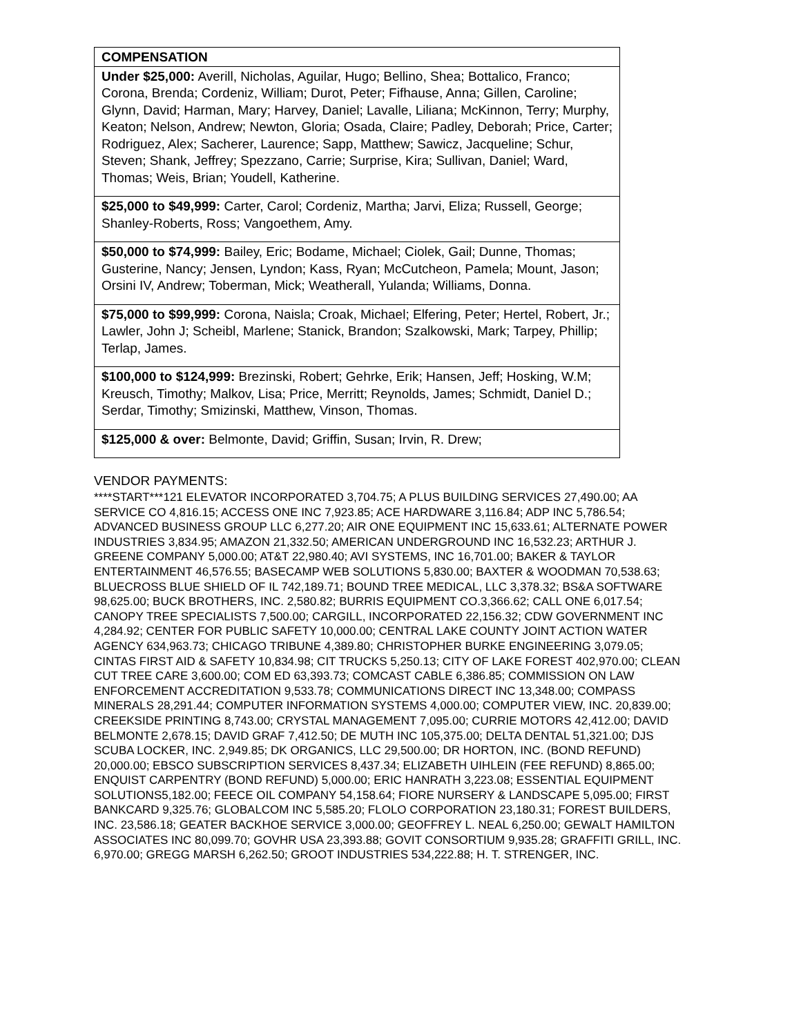| COMPENSATION |
| Under $25,000: Averill, Nicholas, Aguilar, Hugo; Bellino, Shea; Bottalico, Franco; Corona, Brenda; Cordeniz, William; Durot, Peter; Fifhause, Anna; Gillen, Caroline; Glynn, David; Harman, Mary; Harvey, Daniel; Lavalle, Liliana; McKinnon, Terry; Murphy, Keaton; Nelson, Andrew; Newton, Gloria; Osada, Claire; Padley, Deborah; Price, Carter; Rodriguez, Alex; Sacherer, Laurence; Sapp, Matthew; Sawicz, Jacqueline; Schur, Steven; Shank, Jeffrey; Spezzano, Carrie; Surprise, Kira; Sullivan, Daniel; Ward, Thomas; Weis, Brian; Youdell, Katherine. |
| $25,000 to $49,999: Carter, Carol; Cordeniz, Martha; Jarvi, Eliza; Russell, George; Shanley-Roberts, Ross; Vangoethem, Amy. |
| $50,000 to $74,999: Bailey, Eric; Bodame, Michael; Ciolek, Gail; Dunne, Thomas; Gusterine, Nancy; Jensen, Lyndon; Kass, Ryan; McCutcheon, Pamela; Mount, Jason; Orsini IV, Andrew; Toberman, Mick; Weatherall, Yulanda; Williams, Donna. |
| $75,000 to $99,999: Corona, Naisla; Croak, Michael; Elfering, Peter; Hertel, Robert, Jr.; Lawler, John J; Scheibl, Marlene; Stanick, Brandon; Szalkowski, Mark; Tarpey, Phillip; Terlap, James. |
| $100,000 to $124,999: Brezinski, Robert; Gehrke, Erik; Hansen, Jeff; Hosking, W.M; Kreusch, Timothy; Malkov, Lisa; Price, Merritt; Reynolds, James; Schmidt, Daniel D.; Serdar, Timothy; Smizinski, Matthew, Vinson, Thomas. |
| $125,000 & over: Belmonte, David; Griffin, Susan; Irvin, R. Drew; |
VENDOR PAYMENTS:
****START***121 ELEVATOR INCORPORATED 3,704.75; A PLUS BUILDING SERVICES 27,490.00; AA SERVICE CO 4,816.15; ACCESS ONE INC 7,923.85; ACE HARDWARE 3,116.84; ADP INC 5,786.54; ADVANCED BUSINESS GROUP LLC 6,277.20; AIR ONE EQUIPMENT INC 15,633.61; ALTERNATE POWER INDUSTRIES 3,834.95; AMAZON 21,332.50; AMERICAN UNDERGROUND INC 16,532.23; ARTHUR J. GREENE COMPANY 5,000.00; AT&T 22,980.40; AVI SYSTEMS, INC 16,701.00; BAKER & TAYLOR ENTERTAINMENT 46,576.55; BASECAMP WEB SOLUTIONS 5,830.00; BAXTER & WOODMAN 70,538.63; BLUECROSS BLUE SHIELD OF IL 742,189.71; BOUND TREE MEDICAL, LLC 3,378.32; BS&A SOFTWARE 98,625.00; BUCK BROTHERS, INC. 2,580.82; BURRIS EQUIPMENT CO.3,366.62; CALL ONE 6,017.54; CANOPY TREE SPECIALISTS 7,500.00; CARGILL, INCORPORATED 22,156.32; CDW GOVERNMENT INC 4,284.92; CENTER FOR PUBLIC SAFETY 10,000.00; CENTRAL LAKE COUNTY JOINT ACTION WATER AGENCY 634,963.73; CHICAGO TRIBUNE 4,389.80; CHRISTOPHER BURKE ENGINEERING 3,079.05; CINTAS FIRST AID & SAFETY 10,834.98; CIT TRUCKS 5,250.13; CITY OF LAKE FOREST 402,970.00; CLEAN CUT TREE CARE 3,600.00; COM ED 63,393.73; COMCAST CABLE 6,386.85; COMMISSION ON LAW ENFORCEMENT ACCREDITATION 9,533.78; COMMUNICATIONS DIRECT INC 13,348.00; COMPASS MINERALS 28,291.44; COMPUTER INFORMATION SYSTEMS 4,000.00; COMPUTER VIEW, INC. 20,839.00; CREEKSIDE PRINTING 8,743.00; CRYSTAL MANAGEMENT 7,095.00; CURRIE MOTORS 42,412.00; DAVID BELMONTE 2,678.15; DAVID GRAF 7,412.50; DE MUTH INC 105,375.00; DELTA DENTAL 51,321.00; DJS SCUBA LOCKER, INC. 2,949.85; DK ORGANICS, LLC 29,500.00; DR HORTON, INC. (BOND REFUND) 20,000.00; EBSCO SUBSCRIPTION SERVICES 8,437.34; ELIZABETH UIHLEIN (FEE REFUND) 8,865.00; ENQUIST CARPENTRY (BOND REFUND) 5,000.00; ERIC HANRATH 3,223.08; ESSENTIAL EQUIPMENT SOLUTIONS5,182.00; FEECE OIL COMPANY 54,158.64; FIORE NURSERY & LANDSCAPE 5,095.00; FIRST BANKCARD 9,325.76; GLOBALCOM INC 5,585.20; FLOLO CORPORATION 23,180.31; FOREST BUILDERS, INC. 23,586.18; GEATER BACKHOE SERVICE 3,000.00; GEOFFREY L. NEAL 6,250.00; GEWALT HAMILTON ASSOCIATES INC 80,099.70; GOVHR USA 23,393.88; GOVIT CONSORTIUM 9,935.28; GRAFFITI GRILL, INC. 6,970.00; GREGG MARSH 6,262.50; GROOT INDUSTRIES 534,222.88; H. T. STRENGER, INC.